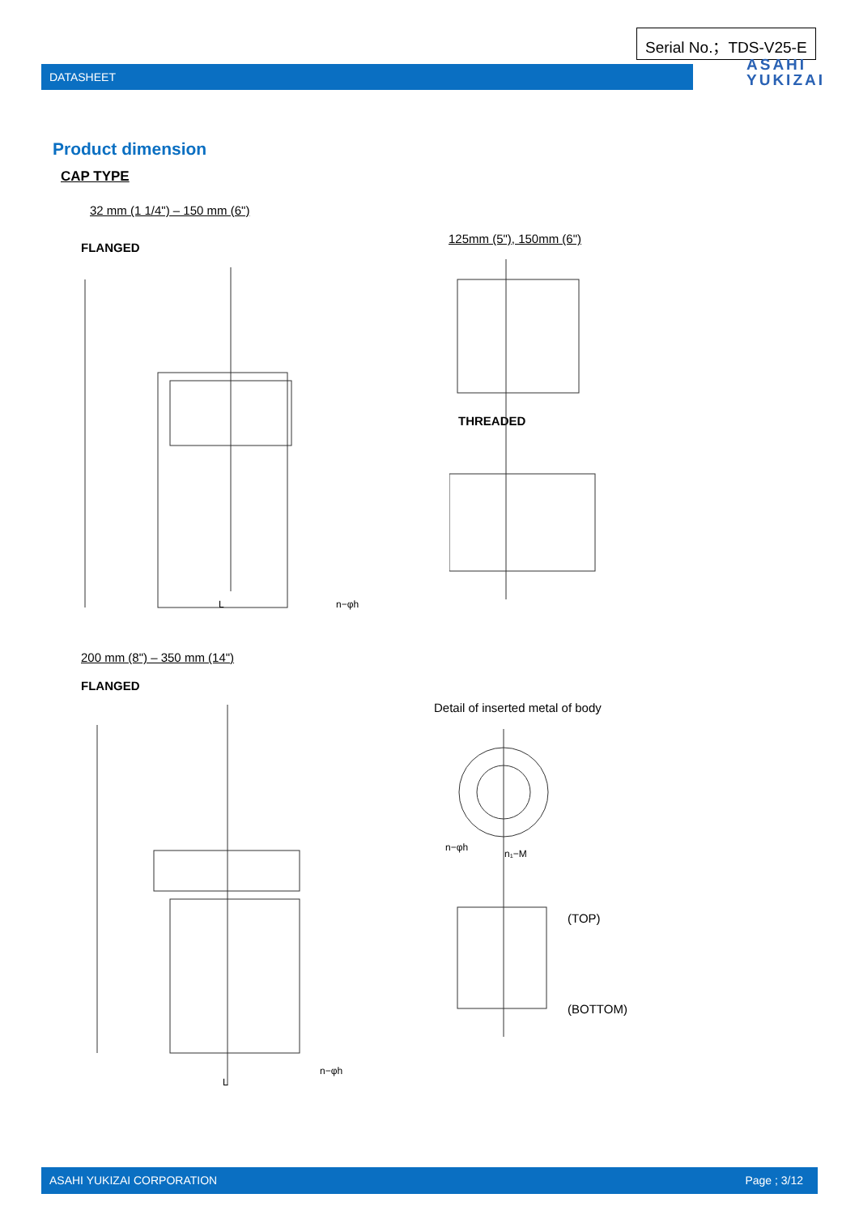Serial No.；TDS-V25-E
DATASHEET
ASAHI
YUKIZAI
Product dimension
CAP TYPE
32 mm (1 1/4") – 150 mm (6")
125mm (5"), 150mm (6")
FLANGED
L
n−φh
THREADED
200 mm (8") – 350 mm (14")
FLANGED
Detail of inserted metal of body
L
n−φh
n−φh
n₁−M
(TOP)
(BOTTOM)
ASAHI YUKIZAI CORPORATION Page ; 3/12